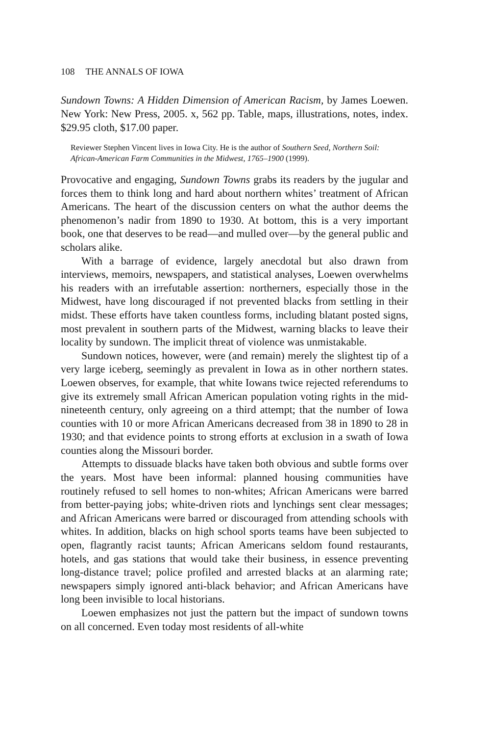108 THE ANNALS OF IOWA
Sundown Towns: A Hidden Dimension of American Racism, by James Loewen. New York: New Press, 2005. x, 562 pp. Table, maps, illustrations, notes, index. $29.95 cloth, $17.00 paper.
Reviewer Stephen Vincent lives in Iowa City. He is the author of Southern Seed, Northern Soil: African-American Farm Communities in the Midwest, 1765–1900 (1999).
Provocative and engaging, Sundown Towns grabs its readers by the jugular and forces them to think long and hard about northern whites’ treatment of African Americans. The heart of the discussion centers on what the author deems the phenomenon’s nadir from 1890 to 1930. At bottom, this is a very important book, one that deserves to be read—and mulled over—by the general public and scholars alike.
With a barrage of evidence, largely anecdotal but also drawn from interviews, memoirs, newspapers, and statistical analyses, Loewen overwhelms his readers with an irrefutable assertion: northerners, especially those in the Midwest, have long discouraged if not prevented blacks from settling in their midst. These efforts have taken countless forms, including blatant posted signs, most prevalent in southern parts of the Midwest, warning blacks to leave their locality by sundown. The implicit threat of violence was unmistakable.
Sundown notices, however, were (and remain) merely the slightest tip of a very large iceberg, seemingly as prevalent in Iowa as in other northern states. Loewen observes, for example, that white Iowans twice rejected referendums to give its extremely small African American population voting rights in the mid-nineteenth century, only agreeing on a third attempt; that the number of Iowa counties with 10 or more African Americans decreased from 38 in 1890 to 28 in 1930; and that evidence points to strong efforts at exclusion in a swath of Iowa counties along the Missouri border.
Attempts to dissuade blacks have taken both obvious and subtle forms over the years. Most have been informal: planned housing communities have routinely refused to sell homes to non-whites; African Americans were barred from better-paying jobs; white-driven riots and lynchings sent clear messages; and African Americans were barred or discouraged from attending schools with whites. In addition, blacks on high school sports teams have been subjected to open, flagrantly racist taunts; African Americans seldom found restaurants, hotels, and gas stations that would take their business, in essence preventing long-distance travel; police profiled and arrested blacks at an alarming rate; newspapers simply ignored anti-black behavior; and African Americans have long been invisible to local historians.
Loewen emphasizes not just the pattern but the impact of sundown towns on all concerned. Even today most residents of all-white